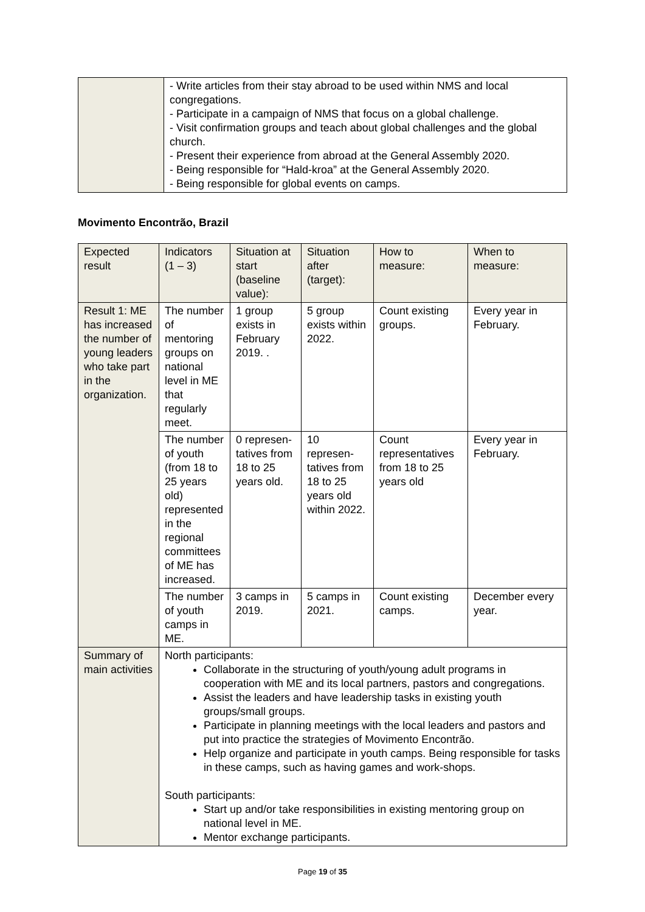| | - Write articles from their stay abroad to be used within NMS and local congregations. - Participate in a campaign of NMS that focus on a global challenge. - Visit confirmation groups and teach about global challenges and the global church. - Present their experience from abroad at the General Assembly 2020. - Being responsible for “Hald-kroa” at the General Assembly 2020. - Being responsible for global events on camps. |
Movimento Encontrão, Brazil
| Expected result | Indicators (1 – 3) | Situation at start (baseline value): | Situation after (target): | How to measure: | When to measure: |
| Result 1: ME has increased the number of young leaders who take part in the organization. | The number of mentoring groups on national level in ME that regularly meet. | 1 group exists in February 2019. . | 5 group exists within 2022. | Count existing groups. | Every year in February. |
| | The number of youth (from 18 to 25 years old) represented in the regional committees of ME has increased. | 0 represen-tatives from 18 to 25 years old. | 10 represen-tatives from 18 to 25 years old within 2022. | Count representatives from 18 to 25 years old | Every year in February. |
| | The number of youth camps in ME. | 3 camps in 2019. | 5 camps in 2021. | Count existing camps. | December every year. |
| Summary of main activities | North participants: Collaborate in the structuring of youth/young adult programs in cooperation with ME and its local partners, pastors and congregations. Assist the leaders and have leadership tasks in existing youth groups/small groups. Participate in planning meetings with the local leaders and pastors and put into practice the strategies of Movimento Encontrão. Help organize and participate in youth camps. Being responsible for tasks in these camps, such as having games and work-shops. South participants: Start up and/or take responsibilities in existing mentoring group on national level in ME. Mentor exchange participants. | | | | |
Page 19 of 35